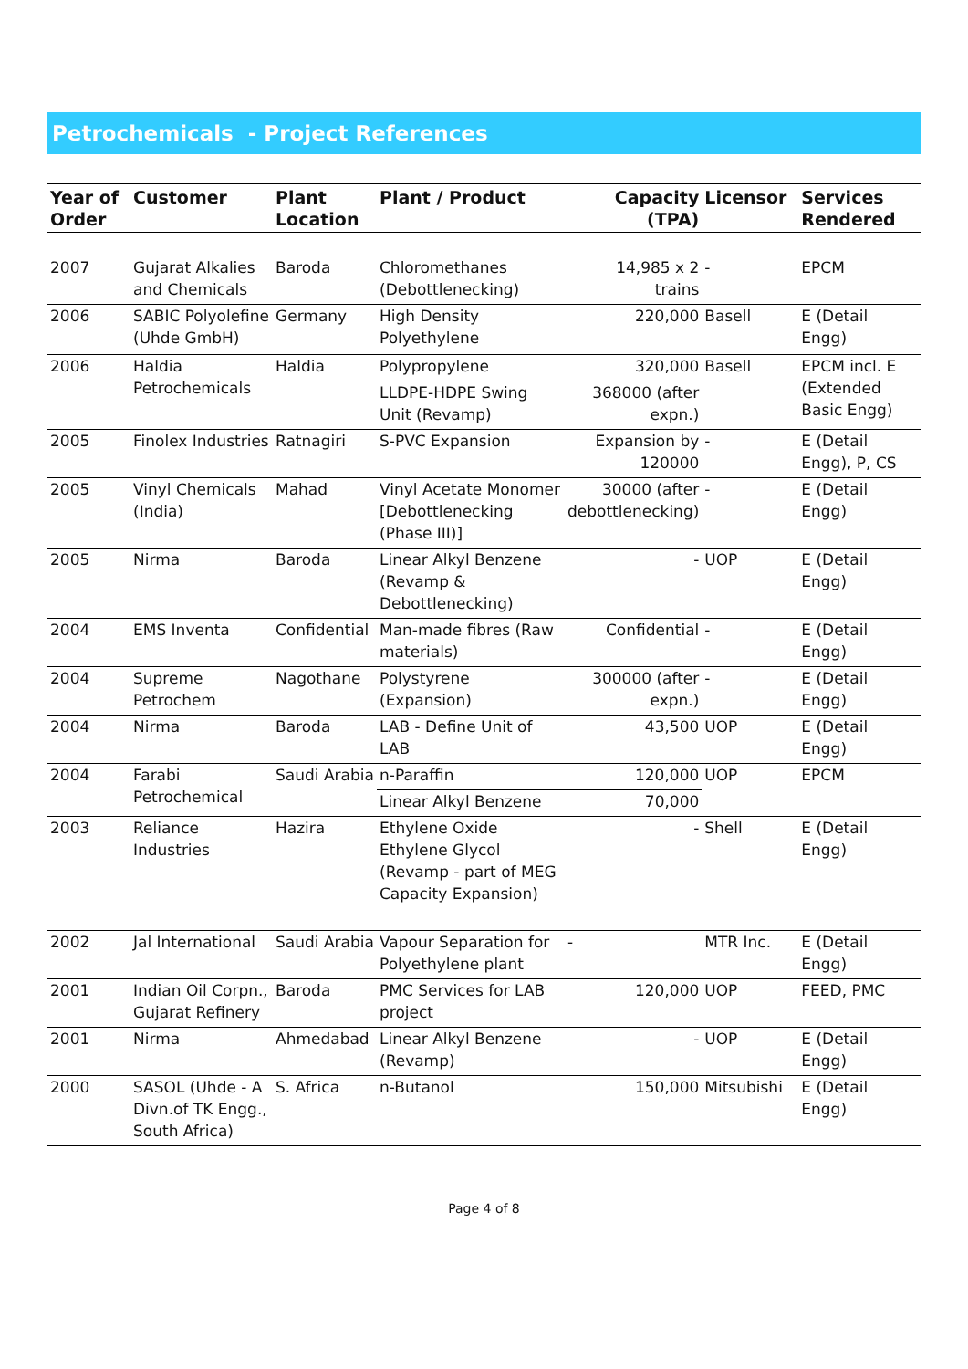Petrochemicals - Project References
| Year of Order | Customer | Plant Location | Plant / Product | Capacity (TPA) | Licensor | Services Rendered |
| --- | --- | --- | --- | --- | --- | --- |
| 2007 | Gujarat Alkalies and Chemicals | Baroda | Chloromethanes (Debottlenecking) | 14,985 x 2 trains | - | EPCM |
| 2006 | SABIC Polyolefine (Uhde GmbH) | Germany | High Density Polyethylene | 220,000 | Basell | E (Detail Engg) |
| 2006 | Haldia Petrochemicals | Haldia | Polypropylene | 320,000 | Basell | EPCM incl. E (Extended Basic Engg) |
| | | | LLDPE-HDPE Swing Unit (Revamp) | 368000 (after expn.) | | |
| 2005 | Finolex Industries | Ratnagiri | S-PVC Expansion | Expansion by 120000 | - | E (Detail Engg), P, CS |
| 2005 | Vinyl Chemicals (India) | Mahad | Vinyl Acetate Monomer [Debottlenecking (Phase III)] | 30000 (after debottlenecking) | - | E (Detail Engg) |
| 2005 | Nirma | Baroda | Linear Alkyl Benzene (Revamp & Debottlenecking) | - | UOP | E (Detail Engg) |
| 2004 | EMS Inventa | Confidential | Man-made fibres (Raw materials) | Confidential | - | E (Detail Engg) |
| 2004 | Supreme Petrochem | Nagothane | Polystyrene (Expansion) | 300000 (after expn.) | - | E (Detail Engg) |
| 2004 | Nirma | Baroda | LAB - Define Unit of LAB | 43,500 | UOP | E (Detail Engg) |
| 2004 | Farabi Petrochemical | Saudi Arabia | n-Paraffin | 120,000 | UOP | EPCM |
| | | | Linear Alkyl Benzene | 70,000 | | |
| 2003 | Reliance Industries | Hazira | Ethylene Oxide Ethylene Glycol (Revamp - part of MEG Capacity Expansion) | - | Shell | E (Detail Engg) |
| 2002 | Jal International | Saudi Arabia | Vapour Separation for Polyethylene plant | - | MTR Inc. | E (Detail Engg) |
| 2001 | Indian Oil Corpn., Gujarat Refinery | Baroda | PMC Services for LAB project | 120,000 | UOP | FEED, PMC |
| 2001 | Nirma | Ahmedabad | Linear Alkyl Benzene (Revamp) | - | UOP | E (Detail Engg) |
| 2000 | SASOL (Uhde - A Divn.of TK Engg., South Africa) | S. Africa | n-Butanol | 150,000 | Mitsubishi | E (Detail Engg) |
Page 4 of 8